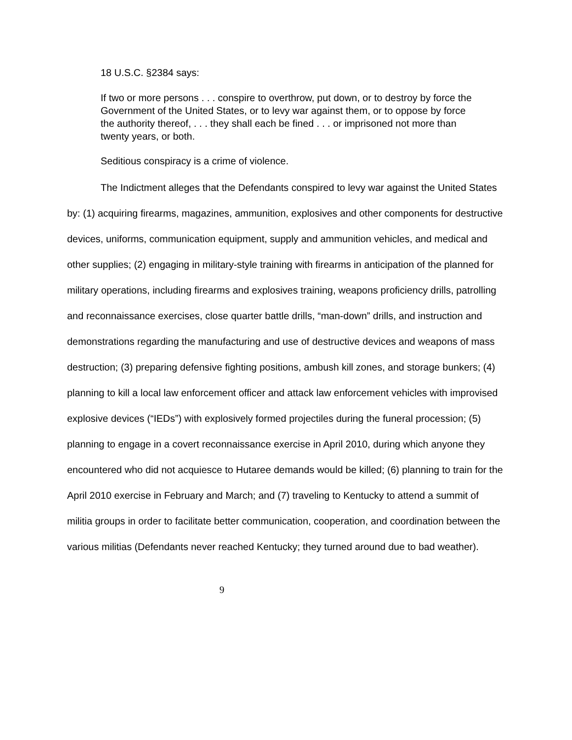18 U.S.C. §2384 says:
If two or more persons . . . conspire to overthrow, put down, or to destroy by force the Government of the United States, or to levy war against them, or to oppose by force the authority thereof, . . . they shall each be fined . . . or imprisoned not more than twenty years, or both.
Seditious conspiracy is a crime of violence.
The Indictment alleges that the Defendants conspired to levy war against the United States by: (1) acquiring firearms, magazines, ammunition, explosives and other components for destructive devices, uniforms, communication equipment, supply and ammunition vehicles, and medical and other supplies; (2) engaging in military-style training with firearms in anticipation of the planned for military operations, including firearms and explosives training, weapons proficiency drills, patrolling and reconnaissance exercises, close quarter battle drills, “man-down” drills, and instruction and demonstrations regarding the manufacturing and use of destructive devices and weapons of mass destruction; (3) preparing defensive fighting positions, ambush kill zones, and storage bunkers; (4) planning to kill a local law enforcement officer and attack law enforcement vehicles with improvised explosive devices (“IEDs”) with explosively formed projectiles during the funeral procession; (5) planning to engage in a covert reconnaissance exercise in April 2010, during which anyone they encountered who did not acquiesce to Hutaree demands would be killed; (6) planning to train for the April 2010 exercise in February and March; and (7) traveling to Kentucky to attend a summit of militia groups in order to facilitate better communication, cooperation, and coordination between the various militias (Defendants never reached Kentucky; they turned around due to bad weather).
9